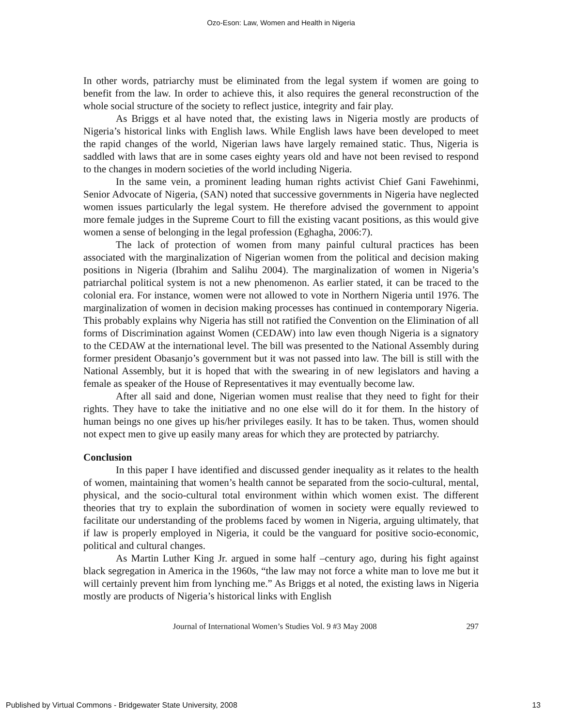Ozo-Eson: Law, Women and Health in Nigeria
In other words, patriarchy must be eliminated from the legal system if women are going to benefit from the law. In order to achieve this, it also requires the general reconstruction of the whole social structure of the society to reflect justice, integrity and fair play.
As Briggs et al have noted that, the existing laws in Nigeria mostly are products of Nigeria’s historical links with English laws. While English laws have been developed to meet the rapid changes of the world, Nigerian laws have largely remained static. Thus, Nigeria is saddled with laws that are in some cases eighty years old and have not been revised to respond to the changes in modern societies of the world including Nigeria.
In the same vein, a prominent leading human rights activist Chief Gani Fawehinmi, Senior Advocate of Nigeria, (SAN) noted that successive governments in Nigeria have neglected women issues particularly the legal system. He therefore advised the government to appoint more female judges in the Supreme Court to fill the existing vacant positions, as this would give women a sense of belonging in the legal profession (Eghagha, 2006:7).
The lack of protection of women from many painful cultural practices has been associated with the marginalization of Nigerian women from the political and decision making positions in Nigeria (Ibrahim and Salihu 2004). The marginalization of women in Nigeria’s patriarchal political system is not a new phenomenon. As earlier stated, it can be traced to the colonial era. For instance, women were not allowed to vote in Northern Nigeria until 1976. The marginalization of women in decision making processes has continued in contemporary Nigeria. This probably explains why Nigeria has still not ratified the Convention on the Elimination of all forms of Discrimination against Women (CEDAW) into law even though Nigeria is a signatory to the CEDAW at the international level. The bill was presented to the National Assembly during former president Obasanjo’s government but it was not passed into law. The bill is still with the National Assembly, but it is hoped that with the swearing in of new legislators and having a female as speaker of the House of Representatives it may eventually become law.
After all said and done, Nigerian women must realise that they need to fight for their rights. They have to take the initiative and no one else will do it for them. In the history of human beings no one gives up his/her privileges easily. It has to be taken. Thus, women should not expect men to give up easily many areas for which they are protected by patriarchy.
Conclusion
In this paper I have identified and discussed gender inequality as it relates to the health of women, maintaining that women’s health cannot be separated from the socio-cultural, mental, physical, and the socio-cultural total environment within which women exist. The different theories that try to explain the subordination of women in society were equally reviewed to facilitate our understanding of the problems faced by women in Nigeria, arguing ultimately, that if law is properly employed in Nigeria, it could be the vanguard for positive socio-economic, political and cultural changes.
As Martin Luther King Jr. argued in some half –century ago, during his fight against black segregation in America in the 1960s, “the law may not force a white man to love me but it will certainly prevent him from lynching me.” As Briggs et al noted, the existing laws in Nigeria mostly are products of Nigeria’s historical links with English
Journal of International Women’s Studies Vol. 9 #3 May 2008 297
Published by Virtual Commons - Bridgewater State University, 2008 13